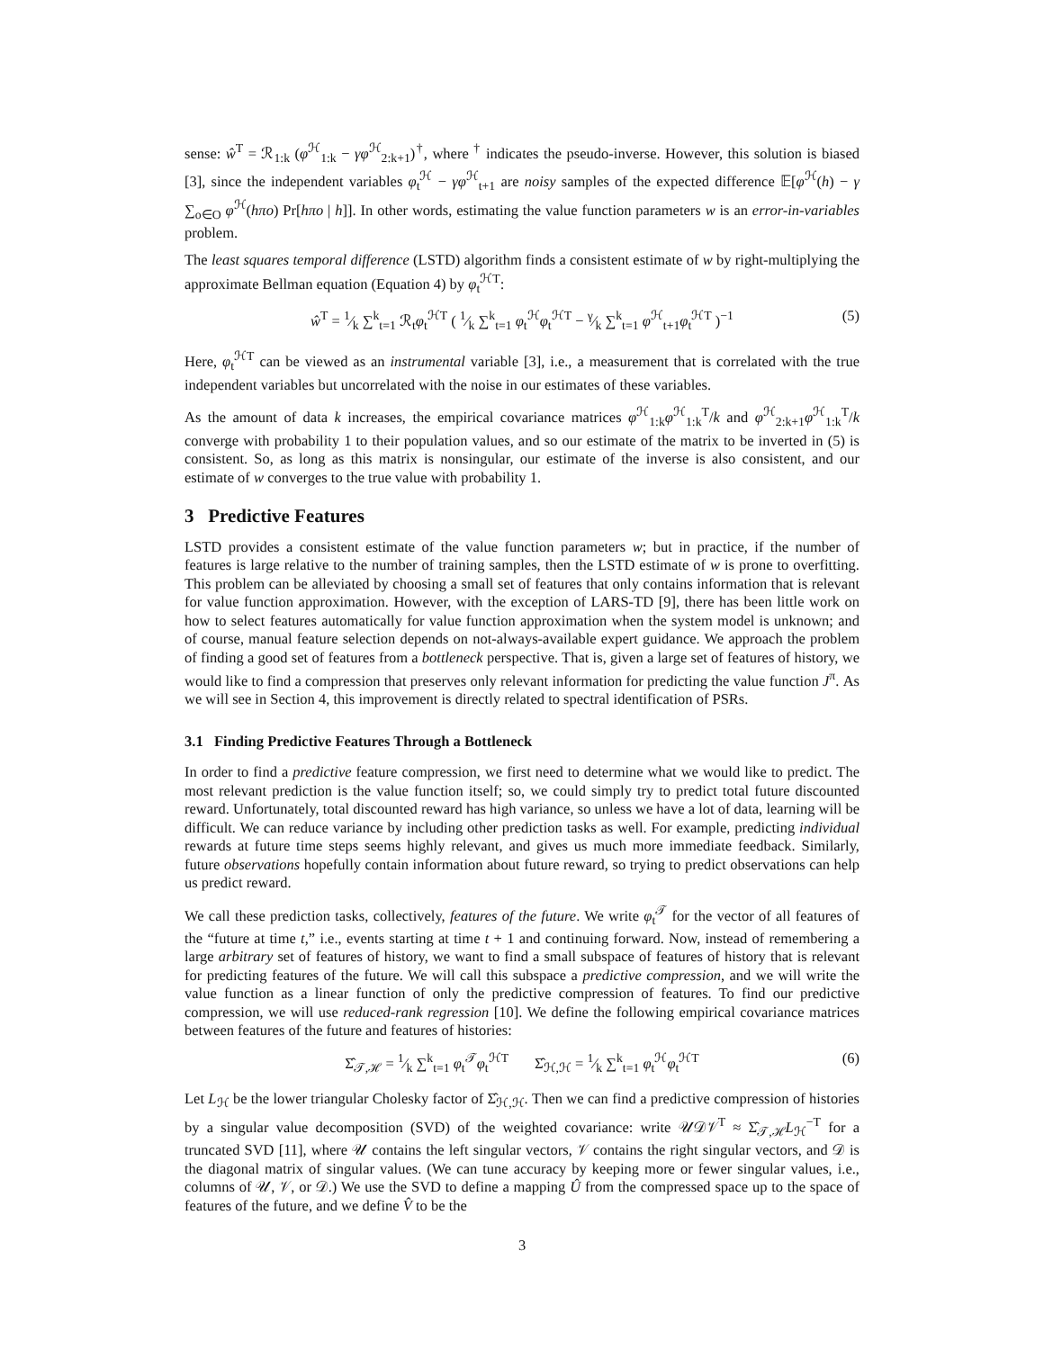sense: ŵ<sup>T</sup> = ℛ<sub>1:k</sub> (φ<sup>ℋ</sup><sub>1:k</sub> − γφ<sup>ℋ</sup><sub>2:k+1</sub>)<sup>†</sup>, where <sup>†</sup> indicates the pseudo-inverse. However, this solution is biased [3], since the independent variables φ<sub>t</sub><sup>ℋ</sup> − γφ<sup>ℋ</sup><sub>t+1</sub> are noisy samples of the expected difference 𝔼[φ<sup>ℋ</sup>(h) − γ ∑<sub>o∈O</sub> φ<sup>ℋ</sup>(hπo) Pr[hπo | h]]. In other words, estimating the value function parameters w is an error-in-variables problem.
The least squares temporal difference (LSTD) algorithm finds a consistent estimate of w by right-multiplying the approximate Bellman equation (Equation 4) by φ<sub>t</sub><sup>ℋT</sup>:
ŵ<sup>T</sup> = 1⁄k ∑<sup>k</sup><sub>t=1</sub> ℛ<sub>t</sub>φ<sub>t</sub><sup>ℋT</sup> ( 1⁄k ∑<sup>k</sup><sub>t=1</sub> φ<sub>t</sub><sup>ℋ</sup>φ<sub>t</sub><sup>ℋT</sup> − γ⁄k ∑<sup>k</sup><sub>t=1</sub> φ<sup>ℋ</sup><sub>t+1</sub>φ<sub>t</sub><sup>ℋT</sup> )<sup>−1</sup> (5)
Here, φ<sub>t</sub><sup>ℋT</sup> can be viewed as an instrumental variable [3], i.e., a measurement that is correlated with the true independent variables but uncorrelated with the noise in our estimates of these variables.
As the amount of data k increases, the empirical covariance matrices φ<sup>ℋ</sup><sub>1:k</sub>φ<sup>ℋ</sup><sub>1:k</sub><sup>T</sup>/k and φ<sup>ℋ</sup><sub>2:k+1</sub>φ<sup>ℋ</sup><sub>1:k</sub><sup>T</sup>/k converge with probability 1 to their population values, and so our estimate of the matrix to be inverted in (5) is consistent. So, as long as this matrix is nonsingular, our estimate of the inverse is also consistent, and our estimate of w converges to the true value with probability 1.
3 Predictive Features
LSTD provides a consistent estimate of the value function parameters w; but in practice, if the number of features is large relative to the number of training samples, then the LSTD estimate of w is prone to overfitting. This problem can be alleviated by choosing a small set of features that only contains information that is relevant for value function approximation. However, with the exception of LARS-TD [9], there has been little work on how to select features automatically for value function approximation when the system model is unknown; and of course, manual feature selection depends on not-always-available expert guidance. We approach the problem of finding a good set of features from a bottleneck perspective. That is, given a large set of features of history, we would like to find a compression that preserves only relevant information for predicting the value function J<sup>π</sup>. As we will see in Section 4, this improvement is directly related to spectral identification of PSRs.
3.1 Finding Predictive Features Through a Bottleneck
In order to find a predictive feature compression, we first need to determine what we would like to predict. The most relevant prediction is the value function itself; so, we could simply try to predict total future discounted reward. Unfortunately, total discounted reward has high variance, so unless we have a lot of data, learning will be difficult. We can reduce variance by including other prediction tasks as well. For example, predicting individual rewards at future time steps seems highly relevant, and gives us much more immediate feedback. Similarly, future observations hopefully contain information about future reward, so trying to predict observations can help us predict reward.
We call these prediction tasks, collectively, features of the future. We write φ<sub>t</sub><sup>𝒯</sup> for the vector of all features of the “future at time t,” i.e., events starting at time t + 1 and continuing forward. Now, instead of remembering a large arbitrary set of features of history, we want to find a small subspace of features of history that is relevant for predicting features of the future. We will call this subspace a predictive compression, and we will write the value function as a linear function of only the predictive compression of features. To find our predictive compression, we will use reduced-rank regression [10]. We define the following empirical covariance matrices between features of the future and features of histories:
Σ̂<sub>𝒯,ℋ</sub> = 1⁄k ∑<sup>k</sup><sub>t=1</sub> φ<sub>t</sub><sup>𝒯</sup>φ<sub>t</sub><sup>ℋT</sup> Σ̂<sub>ℋ,ℋ</sub> = 1⁄k ∑<sup>k</sup><sub>t=1</sub> φ<sub>t</sub><sup>ℋ</sup>φ<sub>t</sub><sup>ℋT</sup> (6)
Let L<sub>ℋ</sub> be the lower triangular Cholesky factor of Σ̂<sub>ℋ,ℋ</sub>. Then we can find a predictive compression of histories by a singular value decomposition (SVD) of the weighted covariance: write 𝒰𝒟𝒱<sup>T</sup> ≈ Σ̂<sub>𝒯,ℋ</sub>L<sub>ℋ</sub><sup>−T</sup> for a truncated SVD [11], where 𝒰 contains the left singular vectors, 𝒱 contains the right singular vectors, and 𝒟 is the diagonal matrix of singular values. (We can tune accuracy by keeping more or fewer singular values, i.e., columns of 𝒰, 𝒱, or 𝒟.) We use the SVD to define a mapping Û from the compressed space up to the space of features of the future, and we define V̂ to be the
3